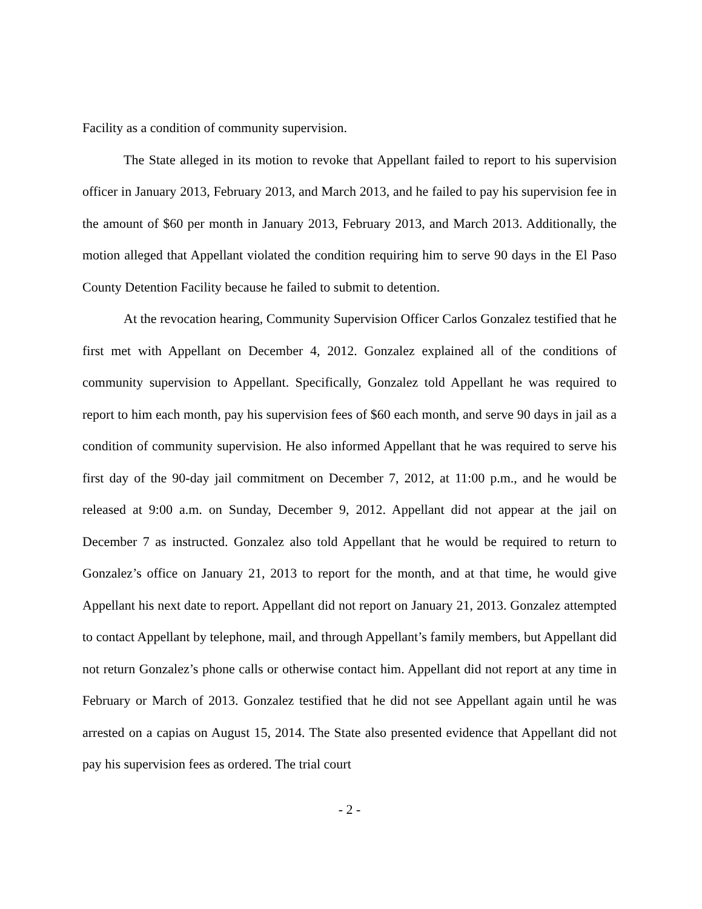Facility as a condition of community supervision.
The State alleged in its motion to revoke that Appellant failed to report to his supervision officer in January 2013, February 2013, and March 2013, and he failed to pay his supervision fee in the amount of $60 per month in January 2013, February 2013, and March 2013. Additionally, the motion alleged that Appellant violated the condition requiring him to serve 90 days in the El Paso County Detention Facility because he failed to submit to detention.
At the revocation hearing, Community Supervision Officer Carlos Gonzalez testified that he first met with Appellant on December 4, 2012. Gonzalez explained all of the conditions of community supervision to Appellant. Specifically, Gonzalez told Appellant he was required to report to him each month, pay his supervision fees of $60 each month, and serve 90 days in jail as a condition of community supervision. He also informed Appellant that he was required to serve his first day of the 90-day jail commitment on December 7, 2012, at 11:00 p.m., and he would be released at 9:00 a.m. on Sunday, December 9, 2012. Appellant did not appear at the jail on December 7 as instructed. Gonzalez also told Appellant that he would be required to return to Gonzalez’s office on January 21, 2013 to report for the month, and at that time, he would give Appellant his next date to report. Appellant did not report on January 21, 2013. Gonzalez attempted to contact Appellant by telephone, mail, and through Appellant’s family members, but Appellant did not return Gonzalez’s phone calls or otherwise contact him. Appellant did not report at any time in February or March of 2013. Gonzalez testified that he did not see Appellant again until he was arrested on a capias on August 15, 2014. The State also presented evidence that Appellant did not pay his supervision fees as ordered. The trial court
- 2 -